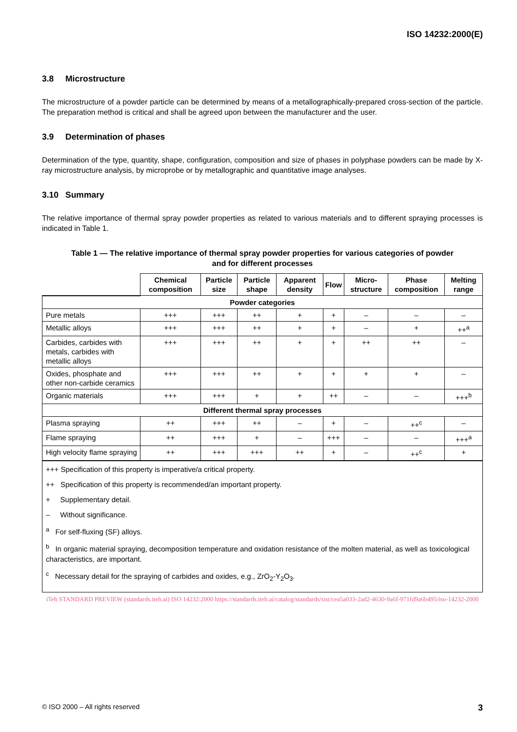ISO 14232:2000(E)
3.8 Microstructure
The microstructure of a powder particle can be determined by means of a metallographically-prepared cross-section of the particle. The preparation method is critical and shall be agreed upon between the manufacturer and the user.
3.9 Determination of phases
Determination of the type, quantity, shape, configuration, composition and size of phases in polyphase powders can be made by X-ray microstructure analysis, by microprobe or by metallographic and quantitative image analyses.
3.10 Summary
The relative importance of thermal spray powder properties as related to various materials and to different spraying processes is indicated in Table 1.
Table 1 — The relative importance of thermal spray powder properties for various categories of powder
and for different processes
| | Chemical composition | Particle size | Particle shape | Apparent density | Flow | Micro-structure | Phase composition | Melting range |
| --- | --- | --- | --- | --- | --- | --- | --- | --- |
| Powder categories | | | | | | | | |
| Pure metals | +++ | +++ | ++ | + | + | – | – | – |
| Metallic alloys | +++ | +++ | ++ | + | + | – | + | ++<sup>a</sup> |
| Carbides, carbides with metals, carbides with metallic alloys | +++ | +++ | ++ | + | + | ++ | ++ | – |
| Oxides, phosphate and other non-carbide ceramics | +++ | +++ | ++ | + | + | + | + | – |
| Organic materials | +++ | +++ | + | + | ++ | – | – | +++<sup>b</sup> |
| Different thermal spray processes | | | | | | | | |
| Plasma spraying | ++ | +++ | ++ | – | + | – | ++<sup>c</sup> | – |
| Flame spraying | ++ | +++ | + | – | +++ | – | – | +++<sup>a</sup> |
| High velocity flame spraying | ++ | +++ | +++ | ++ | + | – | ++<sup>c</sup> | + |
| +++ Specification of this property is imperative/a critical property. ++ Specification of this property is recommended/an important property. + Supplementary detail. – Without significance. <sup>a</sup> For self-fluxing (SF) alloys. <sup>b</sup> In organic material spraying, decomposition temperature and oxidation resistance of the molten material, as well as toxicological characteristics, are important. <sup>c</sup> Necessary detail for the spraying of carbides and oxides, e.g., ZrO<sub>2</sub>-Y<sub>2</sub>O<sub>3</sub>. | | | | | | | | |
iTeh STANDARD PREVIEW (standards.iteh.ai) ISO 14232:2000 https://standards.iteh.ai/catalog/standards/sist/cea5a033-2ad2-4630-9a6f-971fd9a6b495/iso-14232-2000
© ISO 2000 – All rights reserved 3